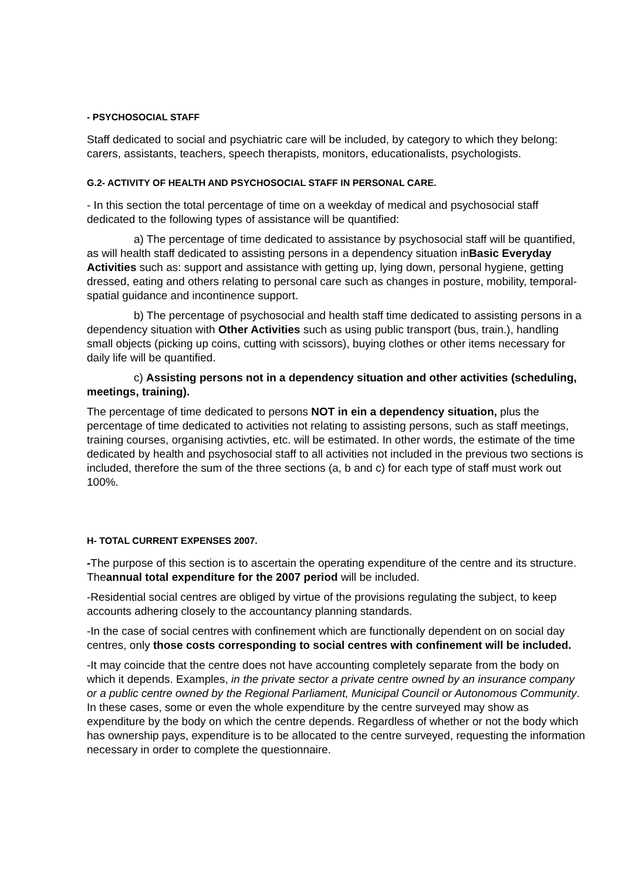- PSYCHOSOCIAL STAFF
Staff dedicated to social and psychiatric care will be included, by category to which they belong: carers, assistants, teachers, speech therapists, monitors, educationalists, psychologists.
G.2- ACTIVITY OF HEALTH AND PSYCHOSOCIAL STAFF IN PERSONAL CARE.
- In this section the total percentage of time on a weekday of medical and psychosocial staff dedicated to the following types of assistance will be quantified:
a) The percentage of time dedicated to assistance by psychosocial staff will be quantified, as will health staff dedicated to assisting persons in a dependency situation inBasic Everyday Activities such as: support and assistance with getting up, lying down, personal hygiene, getting dressed, eating and others relating to personal care such as changes in posture, mobility, temporal-spatial guidance and incontinence support.
b) The percentage of psychosocial and health staff time dedicated to assisting persons in a dependency situation with Other Activities such as using public transport (bus, train.), handling small objects (picking up coins, cutting with scissors), buying clothes or other items necessary for daily life will be quantified.
c) Assisting persons not in a dependency situation and other activities (scheduling, meetings, training).
The percentage of time dedicated to persons NOT in ein a dependency situation, plus the percentage of time dedicated to activities not relating to assisting persons, such as staff meetings, training courses, organising activties, etc. will be estimated. In other words, the estimate of the time dedicated by health and psychosocial staff to all activities not included in the previous two sections is included, therefore the sum of the three sections (a, b and c) for each type of staff must work out 100%.
H- TOTAL CURRENT EXPENSES 2007.
-The purpose of this section is to ascertain the operating expenditure of the centre and its structure. Theannual total expenditure for the 2007 period will be included.
-Residential social centres are obliged by virtue of the provisions regulating the subject, to keep accounts adhering closely to the accountancy planning standards.
-In the case of social centres with confinement which are functionally dependent on on social day centres, only those costs corresponding to social centres with confinement will be included.
-It may coincide that the centre does not have accounting completely separate from the body on which it depends. Examples, in the private sector a private centre owned by an insurance company or a public centre owned by the Regional Parliament, Municipal Council or Autonomous Community. In these cases, some or even the whole expenditure by the centre surveyed may show as expenditure by the body on which the centre depends. Regardless of whether or not the body which has ownership pays, expenditure is to be allocated to the centre surveyed, requesting the information necessary in order to complete the questionnaire.